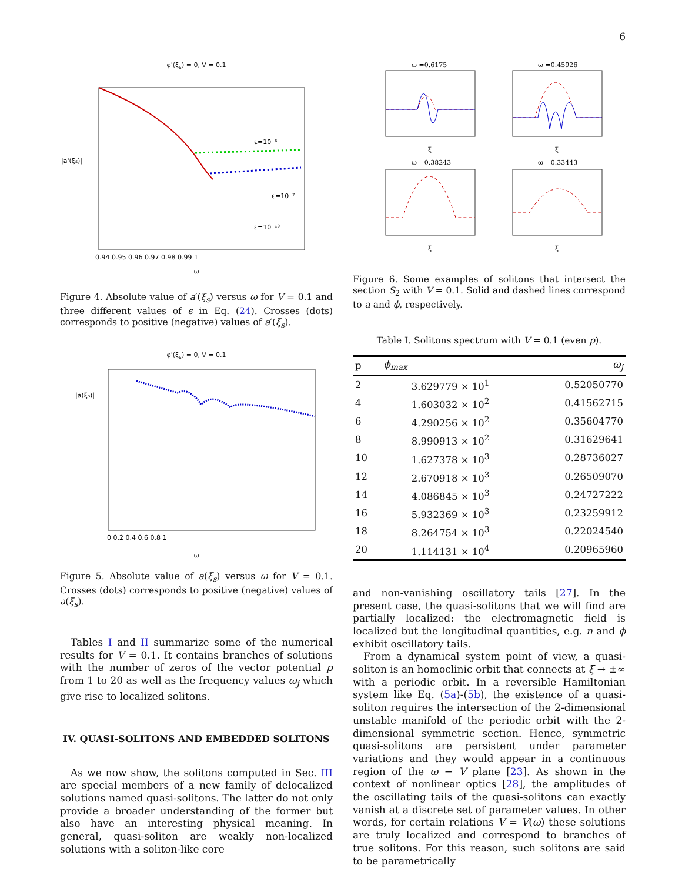6
φ'(ξ<sub>s</sub>) = 0, V = 0.1
|a'(ξs)|
ε=10⁻⁶
ε=10⁻⁷
ε=10⁻¹⁰
0.94 0.95 0.96 0.97 0.98 0.99 1
ω
Figure 4. Absolute value of a′(ξ<sub>s</sub>) versus ω for V = 0.1 and three different values of ϵ in Eq. (24). Crosses (dots) corresponds to positive (negative) values of a′(ξ<sub>s</sub>).
φ'(ξ<sub>s</sub>) = 0, V = 0.1
|a(ξs)|
0 0.2 0.4 0.6 0.8 1
ω
Figure 5. Absolute value of a(ξ<sub>s</sub>) versus ω for V = 0.1. Crosses (dots) corresponds to positive (negative) values of a(ξ<sub>s</sub>).
Tables I and II summarize some of the numerical results for V = 0.1. It contains branches of solutions with the number of zeros of the vector potential p from 1 to 20 as well as the frequency values ω<sub>j</sub> which give rise to localized solitons.
IV. QUASI-SOLITONS AND EMBEDDED SOLITONS
As we now show, the solitons computed in Sec. III are special members of a new family of delocalized solutions named quasi-solitons. The latter do not only provide a broader understanding of the former but also have an interesting physical meaning. In general, quasi-soliton are weakly non-localized solutions with a soliton-like core
ω =0.6175
ω =0.45926
ω =0.38243
ω =0.33443
ξ
ξ
ξ
ξ
Figure 6. Some examples of solitons that intersect the section S<sub>2</sub> with V = 0.1. Solid and dashed lines correspond to a and ϕ, respectively.
Table I. Solitons spectrum with V = 0.1 (even p).
| p | ϕ<sub>max</sub> | ω<sub>j</sub> |
| --- | --- | --- |
| 2 | 3.629779 × 10<sup>1</sup> | 0.52050770 |
| 4 | 1.603032 × 10<sup>2</sup> | 0.41562715 |
| 6 | 4.290256 × 10<sup>2</sup> | 0.35604770 |
| 8 | 8.990913 × 10<sup>2</sup> | 0.31629641 |
| 10 | 1.627378 × 10<sup>3</sup> | 0.28736027 |
| 12 | 2.670918 × 10<sup>3</sup> | 0.26509070 |
| 14 | 4.086845 × 10<sup>3</sup> | 0.24727222 |
| 16 | 5.932369 × 10<sup>3</sup> | 0.23259912 |
| 18 | 8.264754 × 10<sup>3</sup> | 0.22024540 |
| 20 | 1.114131 × 10<sup>4</sup> | 0.20965960 |
and non-vanishing oscillatory tails [27]. In the present case, the quasi-solitons that we will find are partially localized: the electromagnetic field is localized but the longitudinal quantities, e.g. n and ϕ exhibit oscillatory tails.
From a dynamical system point of view, a quasi-soliton is an homoclinic orbit that connects at ξ → ±∞ with a periodic orbit. In a reversible Hamiltonian system like Eq. (5a)-(5b), the existence of a quasi-soliton requires the intersection of the 2-dimensional unstable manifold of the periodic orbit with the 2-dimensional symmetric section. Hence, symmetric quasi-solitons are persistent under parameter variations and they would appear in a continuous region of the ω − V plane [23]. As shown in the context of nonlinear optics [28], the amplitudes of the oscillating tails of the quasi-solitons can exactly vanish at a discrete set of parameter values. In other words, for certain relations V = V(ω) these solutions are truly localized and correspond to branches of true solitons. For this reason, such solitons are said to be parametrically